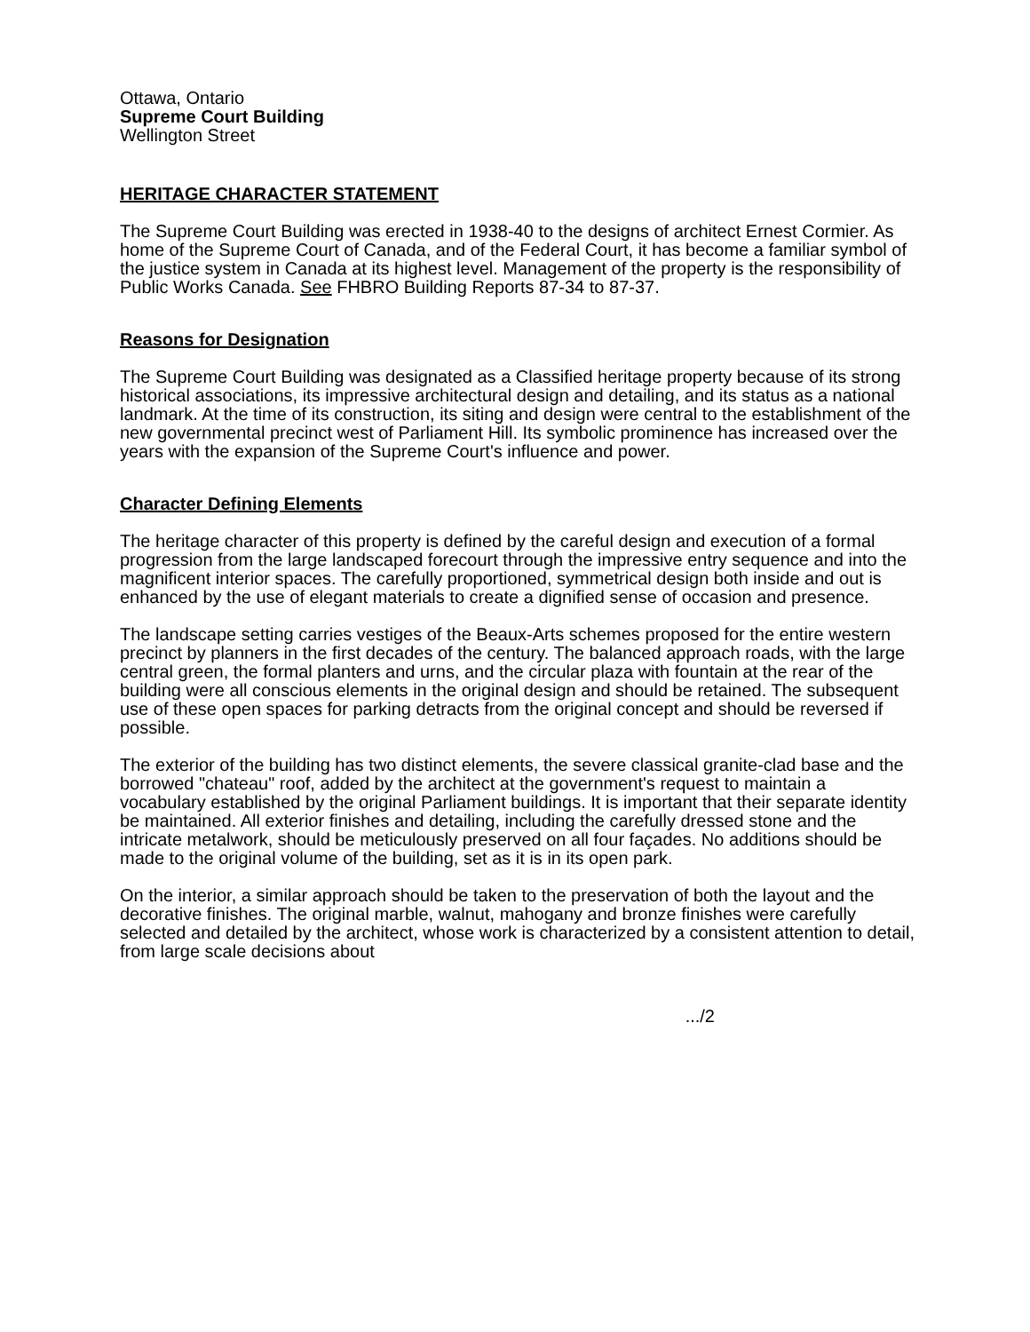Ottawa, Ontario
Supreme Court Building
Wellington Street
HERITAGE CHARACTER STATEMENT
The Supreme Court Building was erected in 1938-40 to the designs of architect Ernest Cormier. As home of the Supreme Court of Canada, and of the Federal Court, it has become a familiar symbol of the justice system in Canada at its highest level. Management of the property is the responsibility of Public Works Canada. See FHBRO Building Reports 87-34 to 87-37.
Reasons for Designation
The Supreme Court Building was designated as a Classified heritage property because of its strong historical associations, its impressive architectural design and detailing, and its status as a national landmark. At the time of its construction, its siting and design were central to the establishment of the new governmental precinct west of Parliament Hill. Its symbolic prominence has increased over the years with the expansion of the Supreme Court's influence and power.
Character Defining Elements
The heritage character of this property is defined by the careful design and execution of a formal progression from the large landscaped forecourt through the impressive entry sequence and into the magnificent interior spaces. The carefully proportioned, symmetrical design both inside and out is enhanced by the use of elegant materials to create a dignified sense of occasion and presence.
The landscape setting carries vestiges of the Beaux-Arts schemes proposed for the entire western precinct by planners in the first decades of the century. The balanced approach roads, with the large central green, the formal planters and urns, and the circular plaza with fountain at the rear of the building were all conscious elements in the original design and should be retained. The subsequent use of these open spaces for parking detracts from the original concept and should be reversed if possible.
The exterior of the building has two distinct elements, the severe classical granite-clad base and the borrowed "chateau" roof, added by the architect at the government's request to maintain a vocabulary established by the original Parliament buildings. It is important that their separate identity be maintained. All exterior finishes and detailing, including the carefully dressed stone and the intricate metalwork, should be meticulously preserved on all four façades. No additions should be made to the original volume of the building, set as it is in its open park.
On the interior, a similar approach should be taken to the preservation of both the layout and the decorative finishes. The original marble, walnut, mahogany and bronze finishes were carefully selected and detailed by the architect, whose work is characterized by a consistent attention to detail, from large scale decisions about
.../2